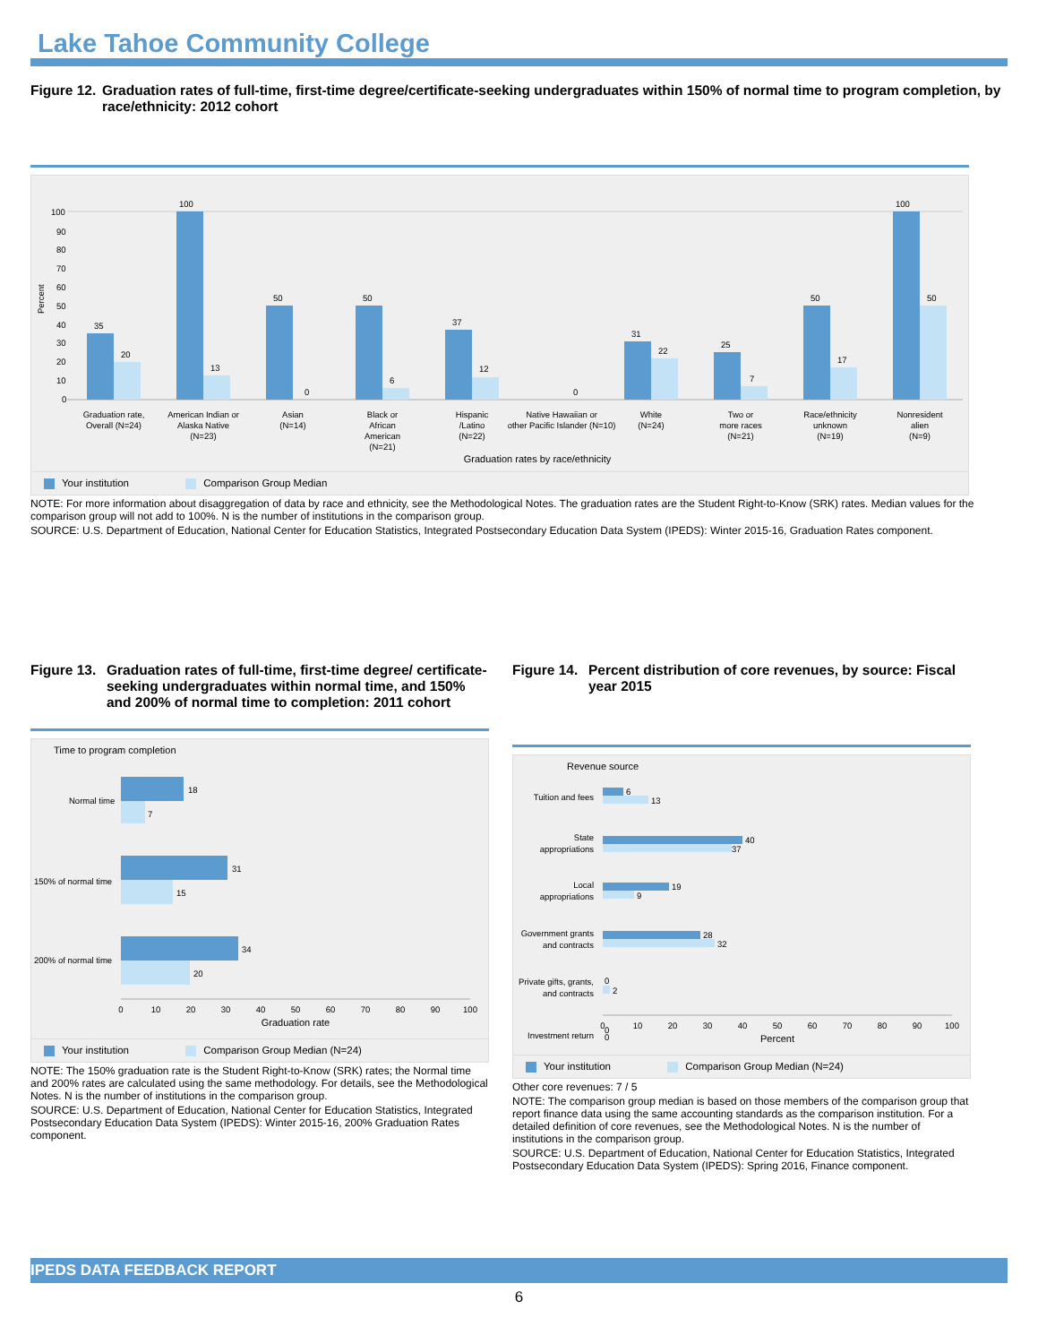Lake Tahoe Community College
Figure 12. Graduation rates of full-time, first-time degree/certificate-seeking undergraduates within 150% of normal time to program completion, by race/ethnicity: 2012 cohort
Percent
100
90
80
70
60
50
40
30
20
10
0
35
20
100
13
50
0
50
6
37
12
0
31
22
25
7
50
17
100
50
Graduation rate,
Overall (N=24)
American Indian or
Alaska Native
(N=23)
Asian
(N=14)
Black or
African
American
(N=21)
Hispanic
/Latino
(N=22)
Native Hawaiian or
other Pacific Islander (N=10)
White
(N=24)
Two or
more races
(N=21)
Race/ethnicity
unknown
(N=19)
Nonresident
alien
(N=9)
Graduation rates by race/ethnicity
Your institution Comparison Group Median
NOTE: For more information about disaggregation of data by race and ethnicity, see the Methodological Notes. The graduation rates are the Student Right-to-Know (SRK) rates. Median values for the comparison group will not add to 100%. N is the number of institutions in the comparison group.
SOURCE: U.S. Department of Education, National Center for Education Statistics, Integrated Postsecondary Education Data System (IPEDS): Winter 2015-16, Graduation Rates component.
Figure 13. Graduation rates of full-time, first-time degree/ certificate-seeking undergraduates within normal time, and 150% and 200% of normal time to completion: 2011 cohort
Time to program completion
18
7
31
15
34
20
Normal time
150% of normal time
200% of normal time
0
10
20
30
40
50
60
70
80
90
100
Graduation rate
Your institution Comparison Group Median (N=24)
NOTE: The 150% graduation rate is the Student Right-to-Know (SRK) rates; the Normal time and 200% rates are calculated using the same methodology. For details, see the Methodological Notes. N is the number of institutions in the comparison group.
SOURCE: U.S. Department of Education, National Center for Education Statistics, Integrated Postsecondary Education Data System (IPEDS): Winter 2015-16, 200% Graduation Rates component.
Figure 14. Percent distribution of core revenues, by source: Fiscal year 2015
Revenue source
6
13
40
37
19
9
28
32
0
2
0
0
Tuition and fees
State
appropriations
Local
appropriations
Government grants
and contracts
Private gifts, grants,
and contracts
Investment return
0
10
20
30
40
50
60
70
80
90
100
Percent
Your institution Comparison Group Median (N=24)
Other core revenues: 7 / 5
NOTE: The comparison group median is based on those members of the comparison group that report finance data using the same accounting standards as the comparison institution. For a detailed definition of core revenues, see the Methodological Notes. N is the number of institutions in the comparison group.
SOURCE: U.S. Department of Education, National Center for Education Statistics, Integrated Postsecondary Education Data System (IPEDS): Spring 2016, Finance component.
IPEDS DATA FEEDBACK REPORT
6